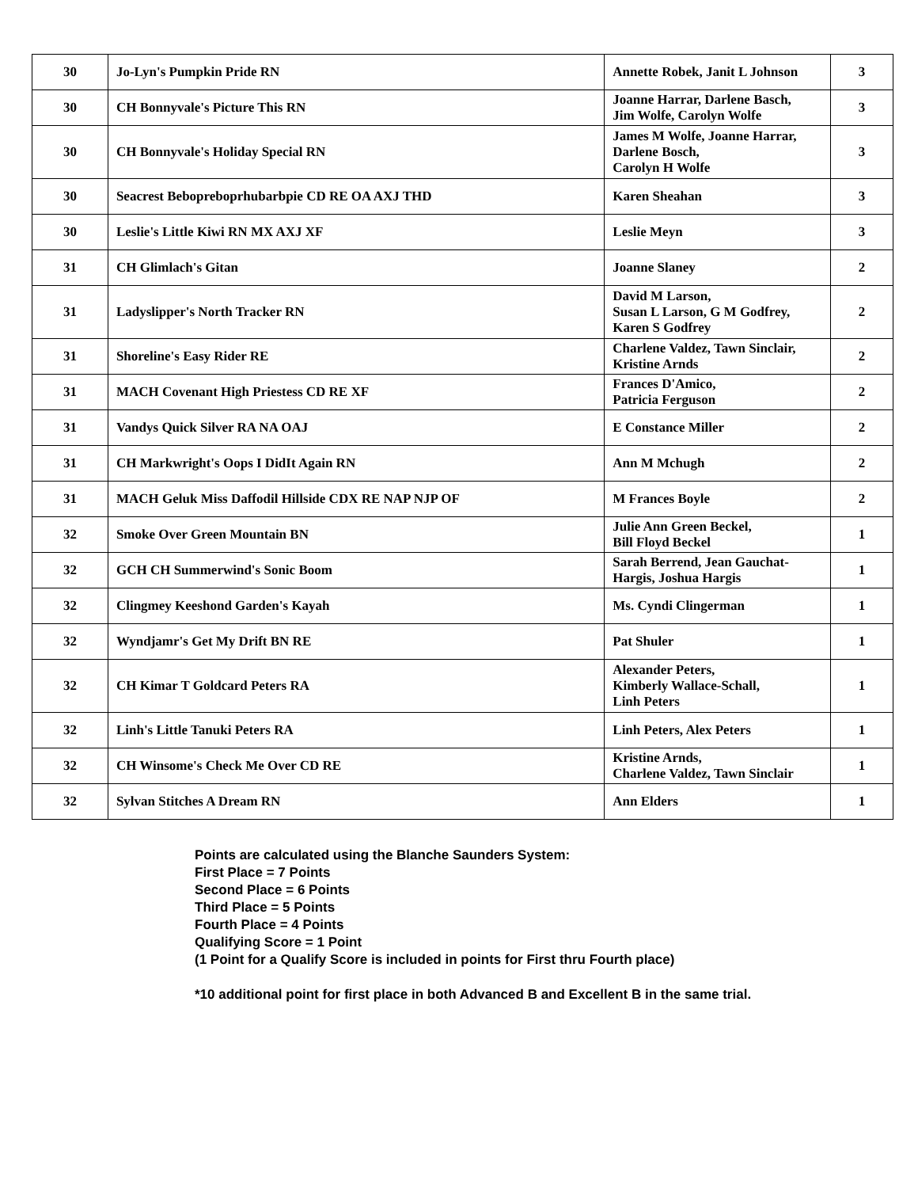| 30 | Jo-Lyn's Pumpkin Pride RN | Annette Robek, Janit L Johnson | 3 |
| 30 | CH Bonnyvale's Picture This RN | Joanne Harrar, Darlene Basch, Jim Wolfe, Carolyn Wolfe | 3 |
| 30 | CH Bonnyvale's Holiday Special RN | James M Wolfe, Joanne Harrar, Darlene Bosch, Carolyn H Wolfe | 3 |
| 30 | Seacrest Bebopreboprhubarbpie CD RE OA AXJ THD | Karen Sheahan | 3 |
| 30 | Leslie's Little Kiwi RN MX AXJ XF | Leslie Meyn | 3 |
| 31 | CH Glimlach's Gitan | Joanne Slaney | 2 |
| 31 | Ladyslipper's North Tracker RN | David M Larson, Susan L Larson, G M Godfrey, Karen S Godfrey | 2 |
| 31 | Shoreline's Easy Rider RE | Charlene Valdez, Tawn Sinclair, Kristine Arnds | 2 |
| 31 | MACH Covenant High Priestess CD RE XF | Frances D'Amico, Patricia Ferguson | 2 |
| 31 | Vandys Quick Silver RA NA OAJ | E Constance Miller | 2 |
| 31 | CH Markwright's Oops I DidIt Again RN | Ann M Mchugh | 2 |
| 31 | MACH Geluk Miss Daffodil Hillside CDX RE NAP NJP OF | M Frances Boyle | 2 |
| 32 | Smoke Over Green Mountain BN | Julie Ann Green Beckel, Bill Floyd Beckel | 1 |
| 32 | GCH CH Summerwind's Sonic Boom | Sarah Berrend, Jean Gauchat- Hargis, Joshua Hargis | 1 |
| 32 | Clingmey Keeshond Garden's Kayah | Ms. Cyndi Clingerman | 1 |
| 32 | Wyndjamr's Get My Drift BN RE | Pat Shuler | 1 |
| 32 | CH Kimar T Goldcard Peters RA | Alexander Peters, Kimberly Wallace-Schall, Linh Peters | 1 |
| 32 | Linh's Little Tanuki Peters RA | Linh Peters, Alex Peters | 1 |
| 32 | CH Winsome's Check Me Over CD RE | Kristine Arnds, Charlene Valdez, Tawn Sinclair | 1 |
| 32 | Sylvan Stitches A Dream RN | Ann Elders | 1 |
Points are calculated using the Blanche Saunders System:
First Place = 7 Points
Second Place = 6 Points
Third Place = 5 Points
Fourth Place = 4 Points
Qualifying Score = 1 Point
(1 Point for a Qualify Score is included in points for First thru Fourth place)
*10 additional point for first place in both Advanced B and Excellent B in the same trial.